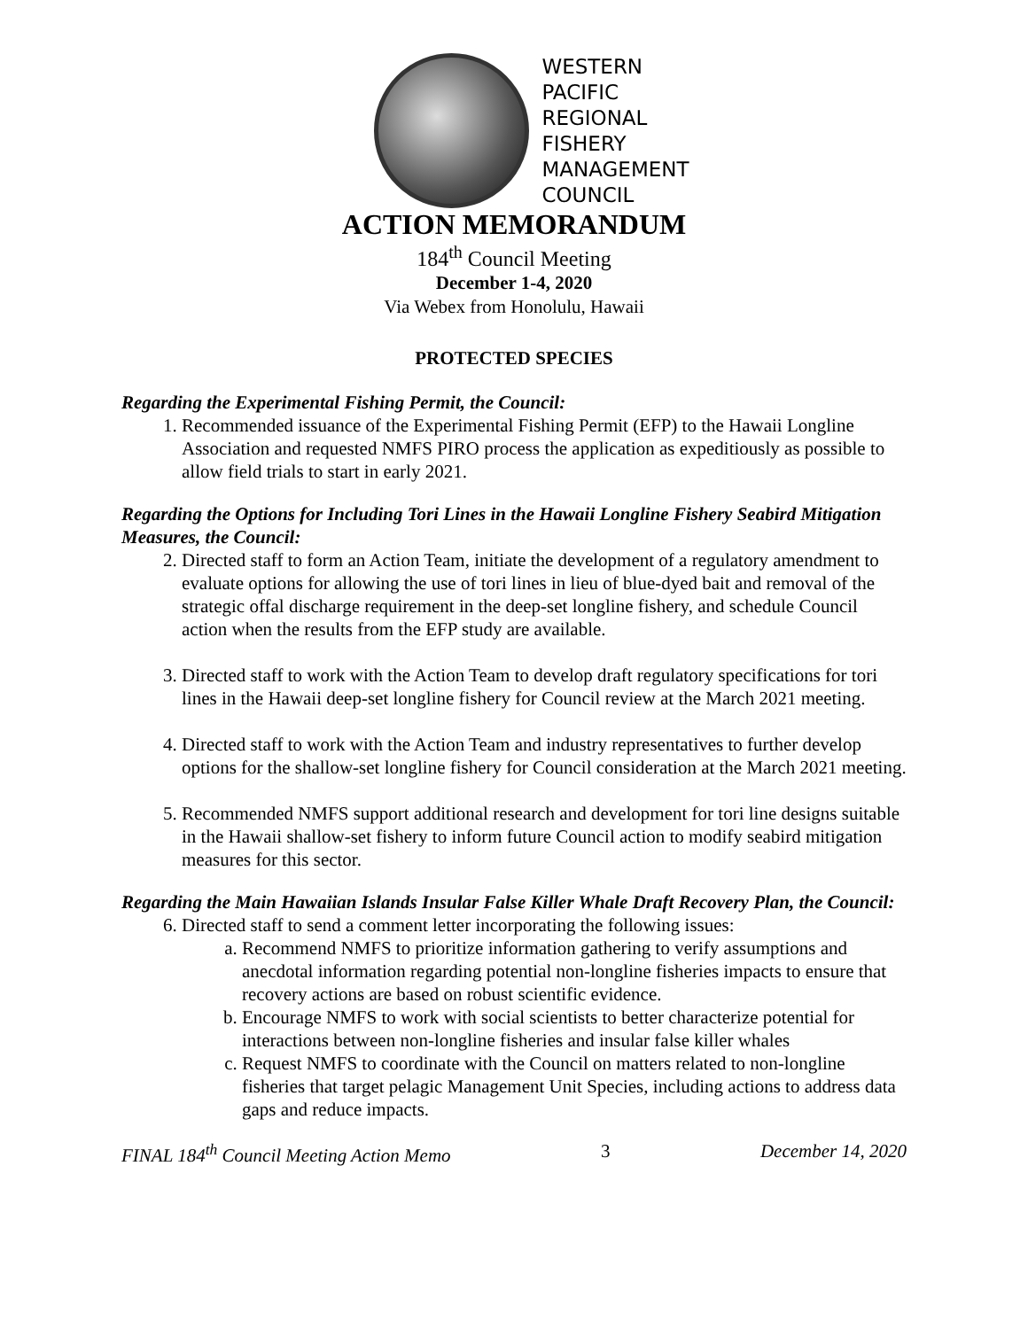WESTERN
PACIFIC
REGIONAL
FISHERY
MANAGEMENT
COUNCIL
ACTION MEMORANDUM
184<sup>th</sup> Council Meeting
December 1-4, 2020
Via Webex from Honolulu, Hawaii
PROTECTED SPECIES
Regarding the Experimental Fishing Permit, the Council:
1. Recommended issuance of the Experimental Fishing Permit (EFP) to the Hawaii Longline Association and requested NMFS PIRO process the application as expeditiously as possible to allow field trials to start in early 2021.
Regarding the Options for Including Tori Lines in the Hawaii Longline Fishery Seabird Mitigation Measures, the Council:
2. Directed staff to form an Action Team, initiate the development of a regulatory amendment to evaluate options for allowing the use of tori lines in lieu of blue-dyed bait and removal of the strategic offal discharge requirement in the deep-set longline fishery, and schedule Council action when the results from the EFP study are available.
3. Directed staff to work with the Action Team to develop draft regulatory specifications for tori lines in the Hawaii deep-set longline fishery for Council review at the March 2021 meeting.
4. Directed staff to work with the Action Team and industry representatives to further develop options for the shallow-set longline fishery for Council consideration at the March 2021 meeting.
5. Recommended NMFS support additional research and development for tori line designs suitable in the Hawaii shallow-set fishery to inform future Council action to modify seabird mitigation measures for this sector.
Regarding the Main Hawaiian Islands Insular False Killer Whale Draft Recovery Plan, the Council:
6. Directed staff to send a comment letter incorporating the following issues:
a. Recommend NMFS to prioritize information gathering to verify assumptions and anecdotal information regarding potential non-longline fisheries impacts to ensure that recovery actions are based on robust scientific evidence.
b. Encourage NMFS to work with social scientists to better characterize potential for interactions between non-longline fisheries and insular false killer whales
c. Request NMFS to coordinate with the Council on matters related to non-longline fisheries that target pelagic Management Unit Species, including actions to address data gaps and reduce impacts.
FINAL 184<sup>th</sup> Council Meeting Action Memo 3 December 14, 2020